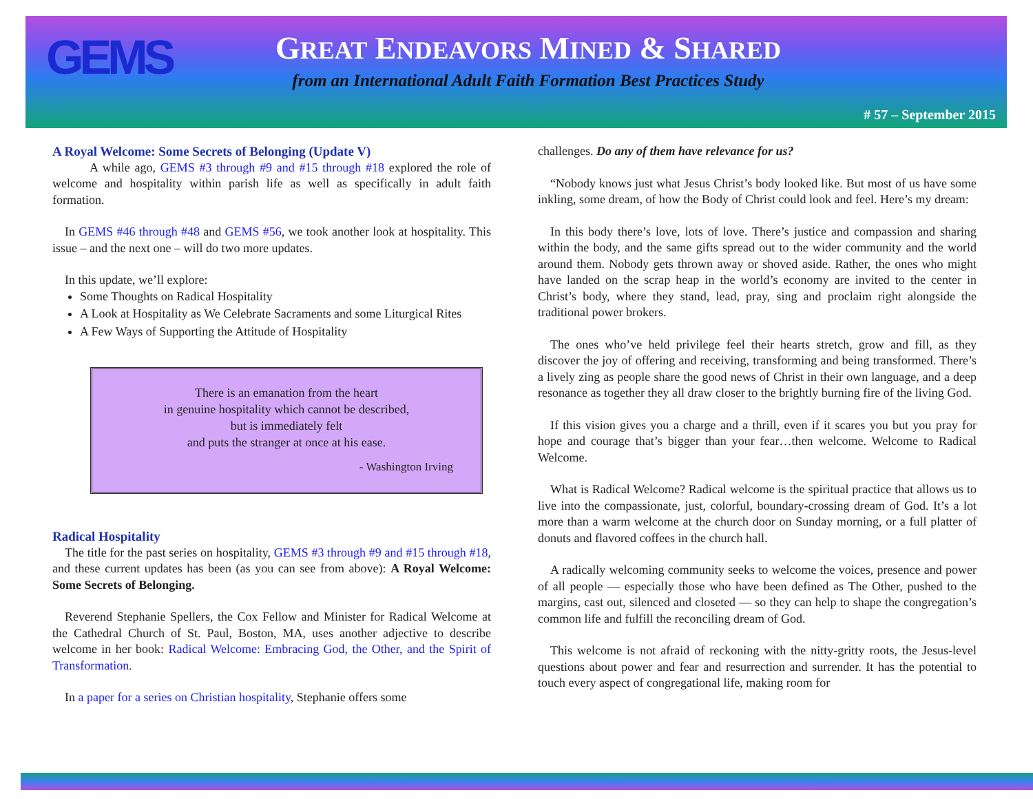GEMS
GREAT ENDEAVORS MINED & SHARED
from an International Adult Faith Formation Best Practices Study
# 57 – September 2015
A Royal Welcome: Some Secrets of Belonging (Update V)
   A while ago, GEMS #3 through #9 and #15 through #18 explored the role of welcome and hospitality within parish life as well as specifically in adult faith formation.
 In GEMS #46 through #48 and GEMS #56, we took another look at hospitality. This issue – and the next one – will do two more updates.
 In this update, we’ll explore:
Some Thoughts on Radical Hospitality
A Look at Hospitality as We Celebrate Sacraments and some Liturgical Rites
A Few Ways of Supporting the Attitude of Hospitality
There is an emanation from the heart
in genuine hospitality which cannot be described,
but is immediately felt
and puts the stranger at once at his ease.
- Washington Irving
Radical Hospitality
 The title for the past series on hospitality, GEMS #3 through #9 and #15 through #18, and these current updates has been (as you can see from above): A Royal Welcome: Some Secrets of Belonging.
 Reverend Stephanie Spellers, the Cox Fellow and Minister for Radical Welcome at the Cathedral Church of St. Paul, Boston, MA, uses another adjective to describe welcome in her book: Radical Welcome: Embracing God, the Other, and the Spirit of Transformation.
 In a paper for a series on Christian hospitality, Stephanie offers some
challenges. Do any of them have relevance for us?
 “Nobody knows just what Jesus Christ’s body looked like. But most of us have some inkling, some dream, of how the Body of Christ could look and feel. Here’s my dream:
 In this body there’s love, lots of love. There’s justice and compassion and sharing within the body, and the same gifts spread out to the wider community and the world around them. Nobody gets thrown away or shoved aside. Rather, the ones who might have landed on the scrap heap in the world’s economy are invited to the center in Christ’s body, where they stand, lead, pray, sing and proclaim right alongside the traditional power brokers.
 The ones who’ve held privilege feel their hearts stretch, grow and fill, as they discover the joy of offering and receiving, transforming and being transformed. There’s a lively zing as people share the good news of Christ in their own language, and a deep resonance as together they all draw closer to the brightly burning fire of the living God.
 If this vision gives you a charge and a thrill, even if it scares you but you pray for hope and courage that’s bigger than your fear…then welcome. Welcome to Radical Welcome.
 What is Radical Welcome? Radical welcome is the spiritual practice that allows us to live into the compassionate, just, colorful, boundary-crossing dream of God. It’s a lot more than a warm welcome at the church door on Sunday morning, or a full platter of donuts and flavored coffees in the church hall.
 A radically welcoming community seeks to welcome the voices, presence and power of all people — especially those who have been defined as The Other, pushed to the margins, cast out, silenced and closeted — so they can help to shape the congregation’s common life and fulfill the reconciling dream of God.
 This welcome is not afraid of reckoning with the nitty-gritty roots, the Jesus-level questions about power and fear and resurrection and surrender. It has the potential to touch every aspect of congregational life, making room for